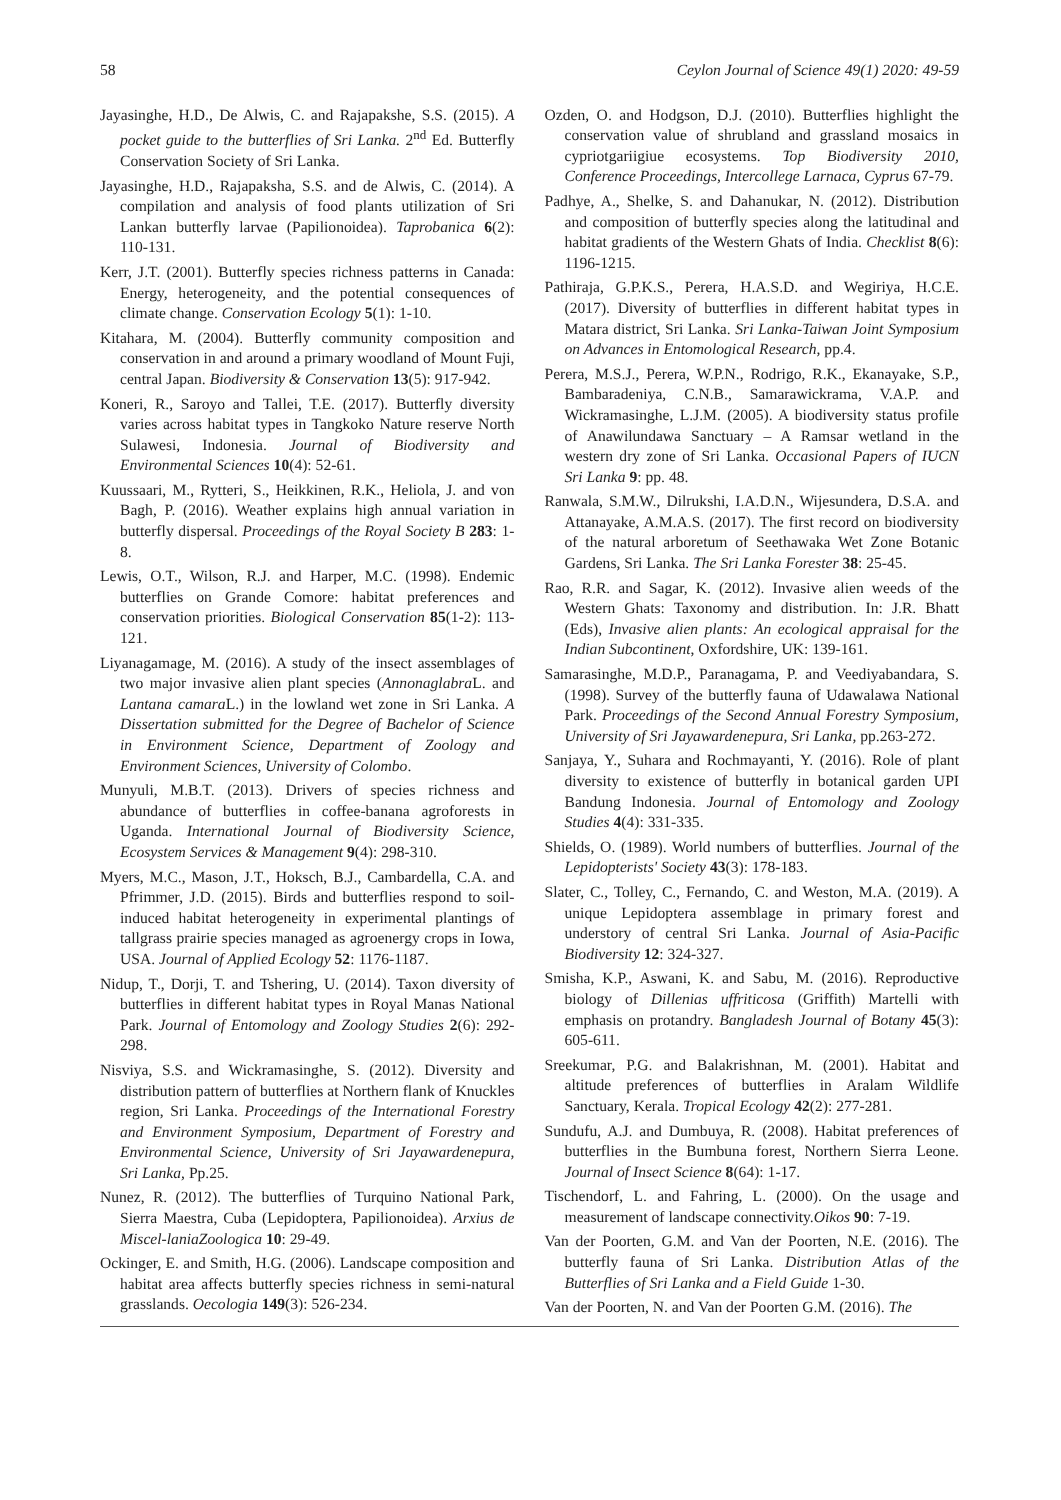58 Ceylon Journal of Science 49(1) 2020: 49-59
Jayasinghe, H.D., De Alwis, C. and Rajapakshe, S.S. (2015). A pocket guide to the butterflies of Sri Lanka. 2<sup>nd</sup> Ed. Butterfly Conservation Society of Sri Lanka.
Jayasinghe, H.D., Rajapaksha, S.S. and de Alwis, C. (2014). A compilation and analysis of food plants utilization of Sri Lankan butterfly larvae (Papilionoidea). Taprobanica 6(2): 110-131.
Kerr, J.T. (2001). Butterfly species richness patterns in Canada: Energy, heterogeneity, and the potential consequences of climate change. Conservation Ecology 5(1): 1-10.
Kitahara, M. (2004). Butterfly community composition and conservation in and around a primary woodland of Mount Fuji, central Japan. Biodiversity & Conservation 13(5): 917-942.
Koneri, R., Saroyo and Tallei, T.E. (2017). Butterfly diversity varies across habitat types in Tangkoko Nature reserve North Sulawesi, Indonesia. Journal of Biodiversity and Environmental Sciences 10(4): 52-61.
Kuussaari, M., Rytteri, S., Heikkinen, R.K., Heliola, J. and von Bagh, P. (2016). Weather explains high annual variation in butterfly dispersal. Proceedings of the Royal Society B 283: 1-8.
Lewis, O.T., Wilson, R.J. and Harper, M.C. (1998). Endemic butterflies on Grande Comore: habitat preferences and conservation priorities. Biological Conservation 85(1-2): 113-121.
Liyanagamage, M. (2016). A study of the insect assemblages of two major invasive alien plant species (Annonaglabra L. and Lantana camara L.) in the lowland wet zone in Sri Lanka. A Dissertation submitted for the Degree of Bachelor of Science in Environment Science, Department of Zoology and Environment Sciences, University of Colombo.
Munyuli, M.B.T. (2013). Drivers of species richness and abundance of butterflies in coffee-banana agroforests in Uganda. International Journal of Biodiversity Science, Ecosystem Services & Management 9(4): 298-310.
Myers, M.C., Mason, J.T., Hoksch, B.J., Cambardella, C.A. and Pfrimmer, J.D. (2015). Birds and butterflies respond to soil-induced habitat heterogeneity in experimental plantings of tallgrass prairie species managed as agroenergy crops in Iowa, USA. Journal of Applied Ecology 52: 1176-1187.
Nidup, T., Dorji, T. and Tshering, U. (2014). Taxon diversity of butterflies in different habitat types in Royal Manas National Park. Journal of Entomology and Zoology Studies 2(6): 292-298.
Nisviya, S.S. and Wickramasinghe, S. (2012). Diversity and distribution pattern of butterflies at Northern flank of Knuckles region, Sri Lanka. Proceedings of the International Forestry and Environment Symposium, Department of Forestry and Environmental Science, University of Sri Jayawardenepura, Sri Lanka, Pp.25.
Nunez, R. (2012). The butterflies of Turquino National Park, Sierra Maestra, Cuba (Lepidoptera, Papilionoidea). Arxius de Miscel-laniaZoologica 10: 29-49.
Ockinger, E. and Smith, H.G. (2006). Landscape composition and habitat area affects butterfly species richness in semi-natural grasslands. Oecologia 149(3): 526-234.
Ozden, O. and Hodgson, D.J. (2010). Butterflies highlight the conservation value of shrubland and grassland mosaics in cypriotgariigiue ecosystems. Top Biodiversity 2010, Conference Proceedings, Intercollege Larnaca, Cyprus 67-79.
Padhye, A., Shelke, S. and Dahanukar, N. (2012). Distribution and composition of butterfly species along the latitudinal and habitat gradients of the Western Ghats of India. Checklist 8(6): 1196-1215.
Pathiraja, G.P.K.S., Perera, H.A.S.D. and Wegiriya, H.C.E. (2017). Diversity of butterflies in different habitat types in Matara district, Sri Lanka. Sri Lanka-Taiwan Joint Symposium on Advances in Entomological Research, pp.4.
Perera, M.S.J., Perera, W.P.N., Rodrigo, R.K., Ekanayake, S.P., Bambaradeniya, C.N.B., Samarawickrama, V.A.P. and Wickramasinghe, L.J.M. (2005). A biodiversity status profile of Anawilundawa Sanctuary – A Ramsar wetland in the western dry zone of Sri Lanka. Occasional Papers of IUCN Sri Lanka 9: pp. 48.
Ranwala, S.M.W., Dilrukshi, I.A.D.N., Wijesundera, D.S.A. and Attanayake, A.M.A.S. (2017). The first record on biodiversity of the natural arboretum of Seethawaka Wet Zone Botanic Gardens, Sri Lanka. The Sri Lanka Forester 38: 25-45.
Rao, R.R. and Sagar, K. (2012). Invasive alien weeds of the Western Ghats: Taxonomy and distribution. In: J.R. Bhatt (Eds), Invasive alien plants: An ecological appraisal for the Indian Subcontinent, Oxfordshire, UK: 139-161.
Samarasinghe, M.D.P., Paranagama, P. and Veediyabandara, S. (1998). Survey of the butterfly fauna of Udawalawa National Park. Proceedings of the Second Annual Forestry Symposium, University of Sri Jayawardenepura, Sri Lanka, pp.263-272.
Sanjaya, Y., Suhara and Rochmayanti, Y. (2016). Role of plant diversity to existence of butterfly in botanical garden UPI Bandung Indonesia. Journal of Entomology and Zoology Studies 4(4): 331-335.
Shields, O. (1989). World numbers of butterflies. Journal of the Lepidopterists' Society 43(3): 178-183.
Slater, C., Tolley, C., Fernando, C. and Weston, M.A. (2019). A unique Lepidoptera assemblage in primary forest and understory of central Sri Lanka. Journal of Asia-Pacific Biodiversity 12: 324-327.
Smisha, K.P., Aswani, K. and Sabu, M. (2016). Reproductive biology of Dillenias uffriticosa (Griffith) Martelli with emphasis on protandry. Bangladesh Journal of Botany 45(3): 605-611.
Sreekumar, P.G. and Balakrishnan, M. (2001). Habitat and altitude preferences of butterflies in Aralam Wildlife Sanctuary, Kerala. Tropical Ecology 42(2): 277-281.
Sundufu, A.J. and Dumbuya, R. (2008). Habitat preferences of butterflies in the Bumbuna forest, Northern Sierra Leone. Journal of Insect Science 8(64): 1-17.
Tischendorf, L. and Fahring, L. (2000). On the usage and measurement of landscape connectivity.Oikos 90: 7-19.
Van der Poorten, G.M. and Van der Poorten, N.E. (2016). The butterfly fauna of Sri Lanka. Distribution Atlas of the Butterflies of Sri Lanka and a Field Guide 1-30.
Van der Poorten, N. and Van der Poorten G.M. (2016). The